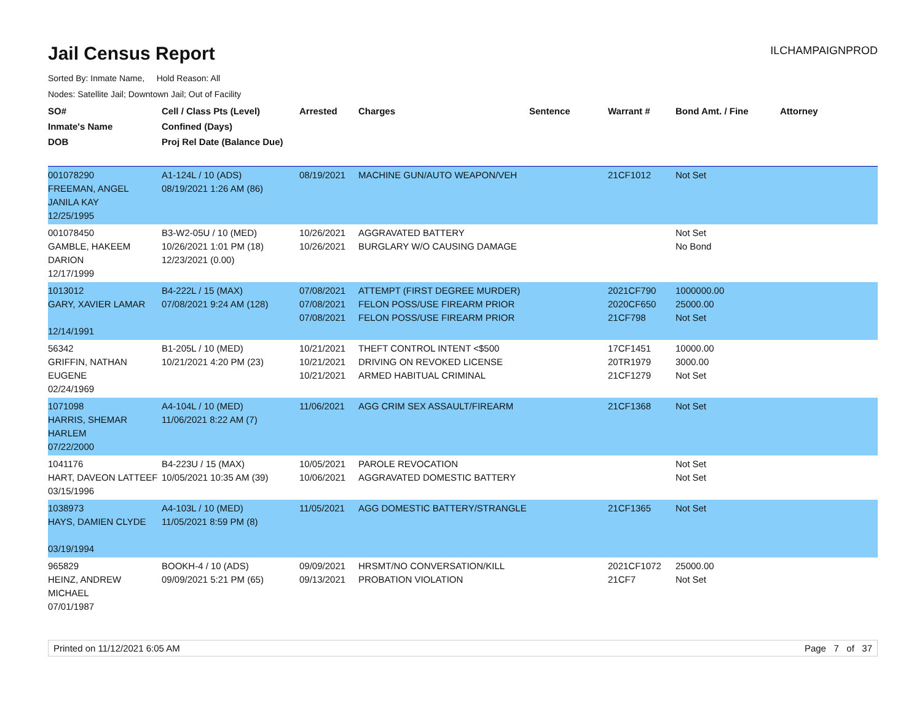Jail Census Report
ILCHAMPAIGNPROD
Sorted By: Inmate Name, Hold Reason: All
Nodes: Satellite Jail; Downtown Jail; Out of Facility
| SO# Inmate's Name DOB | Cell / Class Pts (Level) Confined (Days) Proj Rel Date (Balance Due) | Arrested | Charges | Sentence | Warrant # | Bond Amt. / Fine | Attorney |
| --- | --- | --- | --- | --- | --- | --- | --- |
| 001078290 FREEMAN, ANGEL JANILA KAY 12/25/1995 | A1-124L / 10 (ADS) 08/19/2021 1:26 AM (86) | 08/19/2021 | MACHINE GUN/AUTO WEAPON/VEH | | 21CF1012 | Not Set | |
| 001078450 GAMBLE, HAKEEM DARION 12/17/1999 | B3-W2-05U / 10 (MED) 10/26/2021 1:01 PM (18) 12/23/2021 (0.00) | 10/26/2021 10/26/2021 | AGGRAVATED BATTERY BURGLARY W/O CAUSING DAMAGE | | | Not Set No Bond | |
| 1013012 GARY, XAVIER LAMAR 12/14/1991 | B4-222L / 15 (MAX) 07/08/2021 9:24 AM (128) | 07/08/2021 07/08/2021 07/08/2021 | ATTEMPT (FIRST DEGREE MURDER) FELON POSS/USE FIREARM PRIOR FELON POSS/USE FIREARM PRIOR | | 2021CF790 2020CF650 21CF798 | 1000000.00 25000.00 Not Set | |
| 56342 GRIFFIN, NATHAN EUGENE 02/24/1969 | B1-205L / 10 (MED) 10/21/2021 4:20 PM (23) | 10/21/2021 10/21/2021 10/21/2021 | THEFT CONTROL INTENT <$500 DRIVING ON REVOKED LICENSE ARMED HABITUAL CRIMINAL | | 17CF1451 20TR1979 21CF1279 | 10000.00 3000.00 Not Set | |
| 1071098 HARRIS, SHEMAR HARLEM 07/22/2000 | A4-104L / 10 (MED) 11/06/2021 8:22 AM (7) | 11/06/2021 | AGG CRIM SEX ASSAULT/FIREARM | | 21CF1368 | Not Set | |
| 1041176 HART, DAVEON LATTEEF 03/15/1996 | B4-223U / 15 (MAX) 10/05/2021 10:35 AM (39) | 10/05/2021 10/06/2021 | PAROLE REVOCATION AGGRAVATED DOMESTIC BATTERY | | | Not Set Not Set | |
| 1038973 HAYS, DAMIEN CLYDE 03/19/1994 | A4-103L / 10 (MED) 11/05/2021 8:59 PM (8) | 11/05/2021 | AGG DOMESTIC BATTERY/STRANGLE | | 21CF1365 | Not Set | |
| 965829 HEINZ, ANDREW MICHAEL 07/01/1987 | BOOKH-4 / 10 (ADS) 09/09/2021 5:21 PM (65) | 09/09/2021 09/13/2021 | HRSMT/NO CONVERSATION/KILL PROBATION VIOLATION | | 2021CF1072 21CF7 | 25000.00 Not Set | |
Printed on 11/12/2021 6:05 AM Page 7 of 37